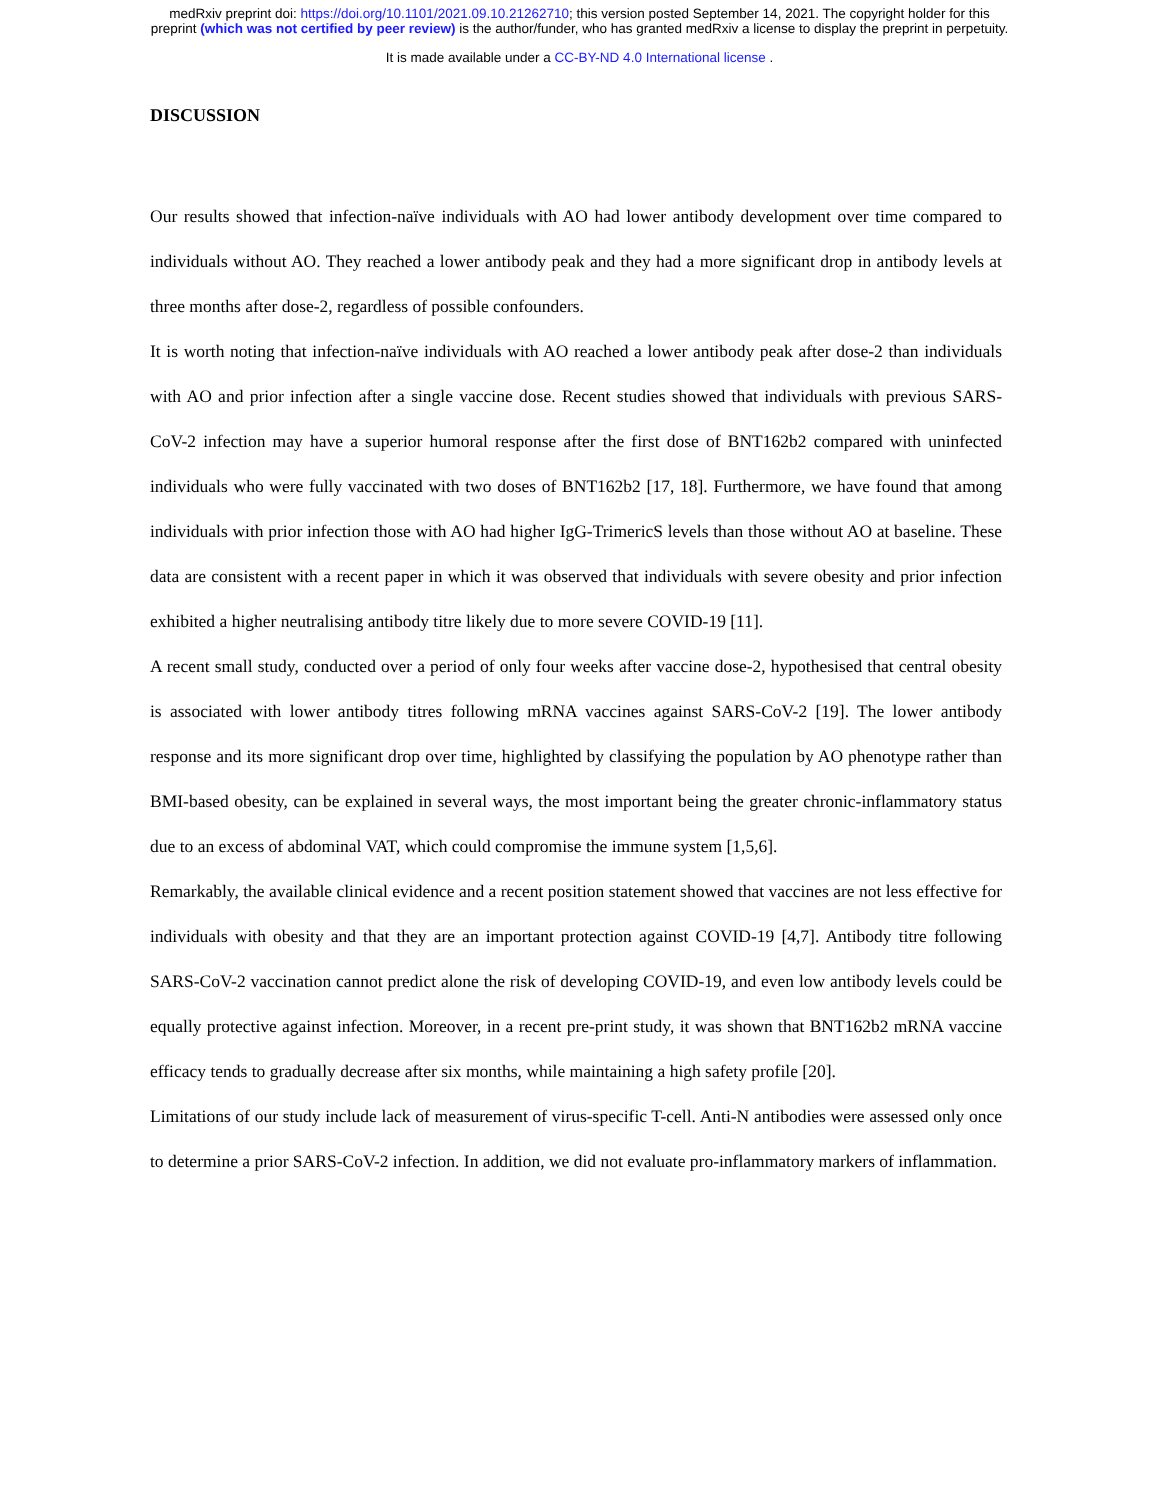medRxiv preprint doi: https://doi.org/10.1101/2021.09.10.21262710; this version posted September 14, 2021. The copyright holder for this
preprint (which was not certified by peer review) is the author/funder, who has granted medRxiv a license to display the preprint in perpetuity.
It is made available under a CC-BY-ND 4.0 International license .
DISCUSSION
Our results showed that infection-naïve individuals with AO had lower antibody development over time compared to individuals without AO. They reached a lower antibody peak and they had a more significant drop in antibody levels at three months after dose-2, regardless of possible confounders.
It is worth noting that infection-naïve individuals with AO reached a lower antibody peak after dose-2 than individuals with AO and prior infection after a single vaccine dose. Recent studies showed that individuals with previous SARS-CoV-2 infection may have a superior humoral response after the first dose of BNT162b2 compared with uninfected individuals who were fully vaccinated with two doses of BNT162b2 [17, 18]. Furthermore, we have found that among individuals with prior infection those with AO had higher IgG-TrimericS levels than those without AO at baseline. These data are consistent with a recent paper in which it was observed that individuals with severe obesity and prior infection exhibited a higher neutralising antibody titre likely due to more severe COVID-19 [11].
A recent small study, conducted over a period of only four weeks after vaccine dose-2, hypothesised that central obesity is associated with lower antibody titres following mRNA vaccines against SARS-CoV-2 [19]. The lower antibody response and its more significant drop over time, highlighted by classifying the population by AO phenotype rather than BMI-based obesity, can be explained in several ways, the most important being the greater chronic-inflammatory status due to an excess of abdominal VAT, which could compromise the immune system [1,5,6].
Remarkably, the available clinical evidence and a recent position statement showed that vaccines are not less effective for individuals with obesity and that they are an important protection against COVID-19 [4,7]. Antibody titre following SARS-CoV-2 vaccination cannot predict alone the risk of developing COVID-19, and even low antibody levels could be equally protective against infection. Moreover, in a recent pre-print study, it was shown that BNT162b2 mRNA vaccine efficacy tends to gradually decrease after six months, while maintaining a high safety profile [20].
Limitations of our study include lack of measurement of virus-specific T-cell. Anti-N antibodies were assessed only once to determine a prior SARS-CoV-2 infection. In addition, we did not evaluate pro-inflammatory markers of inflammation.